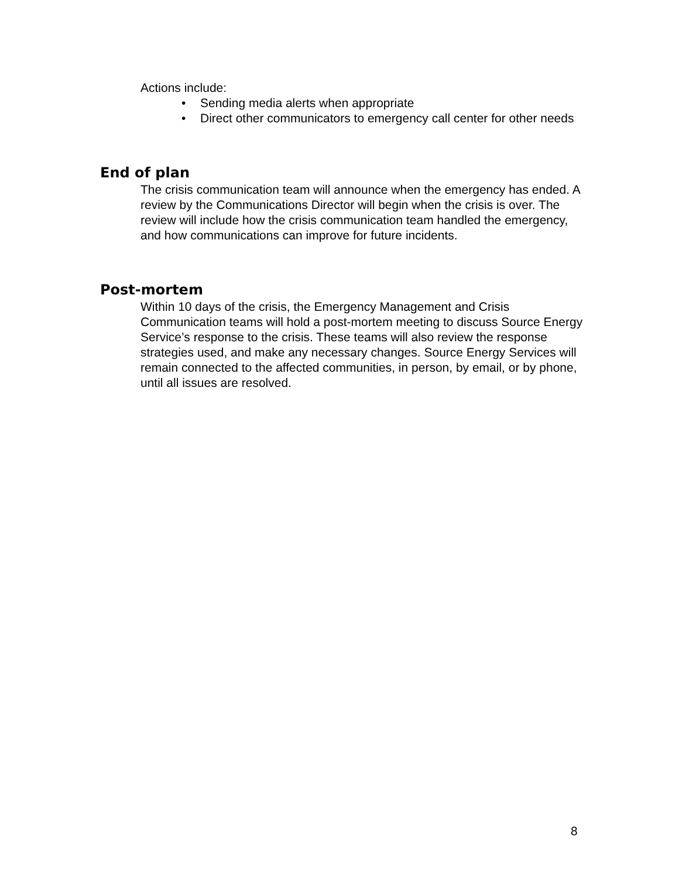Actions include:
• Sending media alerts when appropriate
• Direct other communicators to emergency call center for other needs
End of plan
The crisis communication team will announce when the emergency has ended. A review by the Communications Director will begin when the crisis is over. The review will include how the crisis communication team handled the emergency, and how communications can improve for future incidents.
Post-mortem
Within 10 days of the crisis, the Emergency Management and Crisis Communication teams will hold a post-mortem meeting to discuss Source Energy Service’s response to the crisis. These teams will also review the response strategies used, and make any necessary changes. Source Energy Services will remain connected to the affected communities, in person, by email, or by phone, until all issues are resolved.
8